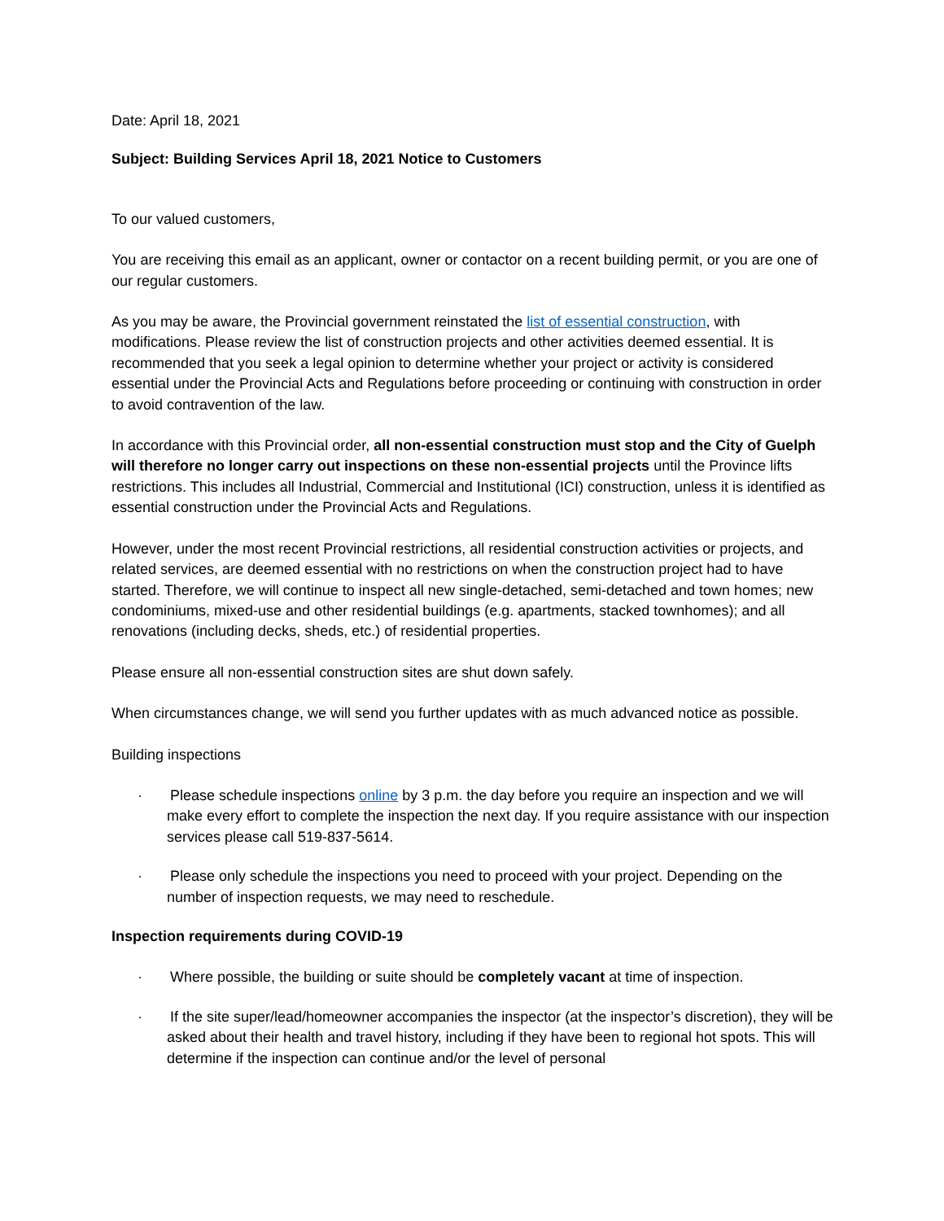Date: April 18, 2021
Subject: Building Services April 18, 2021 Notice to Customers
To our valued customers,
You are receiving this email as an applicant, owner or contactor on a recent building permit, or you are one of our regular customers.
As you may be aware, the Provincial government reinstated the list of essential construction, with modifications. Please review the list of construction projects and other activities deemed essential. It is recommended that you seek a legal opinion to determine whether your project or activity is considered essential under the Provincial Acts and Regulations before proceeding or continuing with construction in order to avoid contravention of the law.
In accordance with this Provincial order, all non-essential construction must stop and the City of Guelph will therefore no longer carry out inspections on these non-essential projects until the Province lifts restrictions. This includes all Industrial, Commercial and Institutional (ICI) construction, unless it is identified as essential construction under the Provincial Acts and Regulations.
However, under the most recent Provincial restrictions, all residential construction activities or projects, and related services, are deemed essential with no restrictions on when the construction project had to have started. Therefore, we will continue to inspect all new single-detached, semi-detached and town homes; new condominiums, mixed-use and other residential buildings (e.g. apartments, stacked townhomes); and all renovations (including decks, sheds, etc.) of residential properties.
Please ensure all non-essential construction sites are shut down safely.
When circumstances change, we will send you further updates with as much advanced notice as possible.
Building inspections
· Please schedule inspections online by 3 p.m. the day before you require an inspection and we will make every effort to complete the inspection the next day. If you require assistance with our inspection services please call 519-837-5614.
· Please only schedule the inspections you need to proceed with your project. Depending on the number of inspection requests, we may need to reschedule.
Inspection requirements during COVID-19
· Where possible, the building or suite should be completely vacant at time of inspection.
· If the site super/lead/homeowner accompanies the inspector (at the inspector’s discretion), they will be asked about their health and travel history, including if they have been to regional hot spots. This will determine if the inspection can continue and/or the level of personal